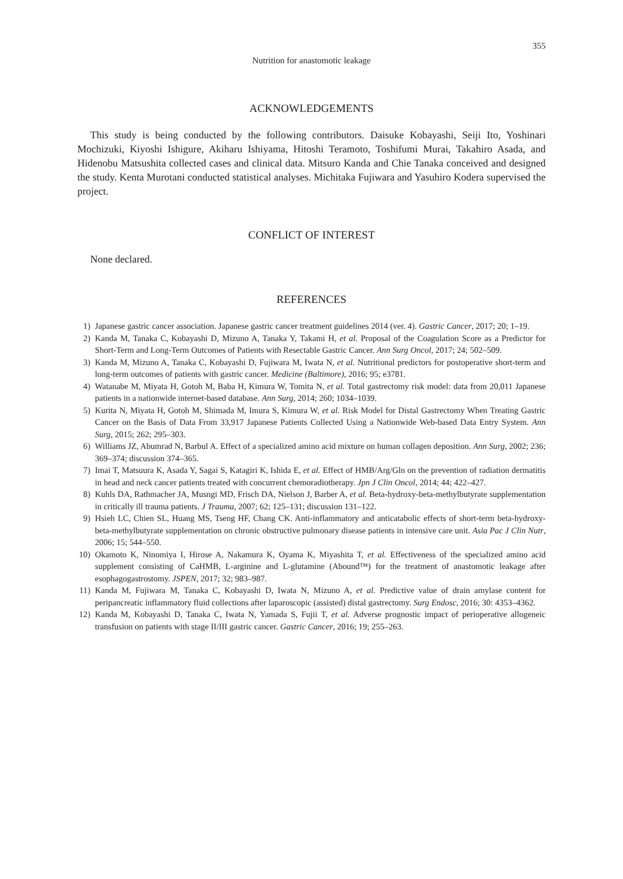355
Nutrition for anastomotic leakage
ACKNOWLEDGEMENTS
This study is being conducted by the following contributors. Daisuke Kobayashi, Seiji Ito, Yoshinari Mochizuki, Kiyoshi Ishigure, Akiharu Ishiyama, Hitoshi Teramoto, Toshifumi Murai, Takahiro Asada, and Hidenobu Matsushita collected cases and clinical data. Mitsuro Kanda and Chie Tanaka conceived and designed the study. Kenta Murotani conducted statistical analyses. Michitaka Fujiwara and Yasuhiro Kodera supervised the project.
CONFLICT OF INTEREST
None declared.
REFERENCES
1) Japanese gastric cancer association. Japanese gastric cancer treatment guidelines 2014 (ver. 4). Gastric Cancer, 2017; 20; 1–19.
2) Kanda M, Tanaka C, Kobayashi D, Mizuno A, Tanaka Y, Takami H, et al. Proposal of the Coagulation Score as a Predictor for Short-Term and Long-Term Outcomes of Patients with Resectable Gastric Cancer. Ann Surg Oncol, 2017; 24; 502–509.
3) Kanda M, Mizuno A, Tanaka C, Kobayashi D, Fujiwara M, Iwata N, et al. Nutritional predictors for postoperative short-term and long-term outcomes of patients with gastric cancer. Medicine (Baltimore), 2016; 95; e3781.
4) Watanabe M, Miyata H, Gotoh M, Baba H, Kimura W, Tomita N, et al. Total gastrectomy risk model: data from 20,011 Japanese patients in a nationwide internet-based database. Ann Surg, 2014; 260; 1034–1039.
5) Kurita N, Miyata H, Gotoh M, Shimada M, Imura S, Kimura W, et al. Risk Model for Distal Gastrectomy When Treating Gastric Cancer on the Basis of Data From 33,917 Japanese Patients Collected Using a Nationwide Web-based Data Entry System. Ann Surg, 2015; 262; 295–303.
6) Williams JZ, Abumrad N, Barbul A. Effect of a specialized amino acid mixture on human collagen deposition. Ann Surg, 2002; 236; 369–374; discussion 374–365.
7) Imai T, Matsuura K, Asada Y, Sagai S, Katagiri K, Ishida E, et al. Effect of HMB/Arg/Gln on the prevention of radiation dermatitis in head and neck cancer patients treated with concurrent chemoradiotherapy. Jpn J Clin Oncol, 2014; 44; 422–427.
8) Kuhls DA, Rathmacher JA, Musngi MD, Frisch DA, Nielson J, Barber A, et al. Beta-hydroxy-beta-methylbutyrate supplementation in critically ill trauma patients. J Trauma, 2007; 62; 125–131; discussion 131–122.
9) Hsieh LC, Chien SL, Huang MS, Tseng HF, Chang CK. Anti-inflammatory and anticatabolic effects of short-term beta-hydroxy-beta-methylbutyrate supplementation on chronic obstructive pulmonary disease patients in intensive care unit. Asia Pac J Clin Nutr, 2006; 15; 544–550.
10) Okamoto K, Ninomiya I, Hirose A, Nakamura K, Oyama K, Miyashita T, et al. Effectiveness of the specialized amino acid supplement consisting of CaHMB, L-arginine and L-glutamine (Abound™) for the treatment of anastomotic leakage after esophagogastrostomy. JSPEN, 2017; 32; 983–987.
11) Kanda M, Fujiwara M, Tanaka C, Kobayashi D, Iwata N, Mizuno A, et al. Predictive value of drain amylase content for peripancreatic inflammatory fluid collections after laparoscopic (assisted) distal gastrectomy. Surg Endosc, 2016; 30: 4353–4362.
12) Kanda M, Kobayashi D, Tanaka C, Iwata N, Yamada S, Fujii T, et al. Adverse prognostic impact of perioperative allogeneic transfusion on patients with stage II/III gastric cancer. Gastric Cancer, 2016; 19; 255–263.